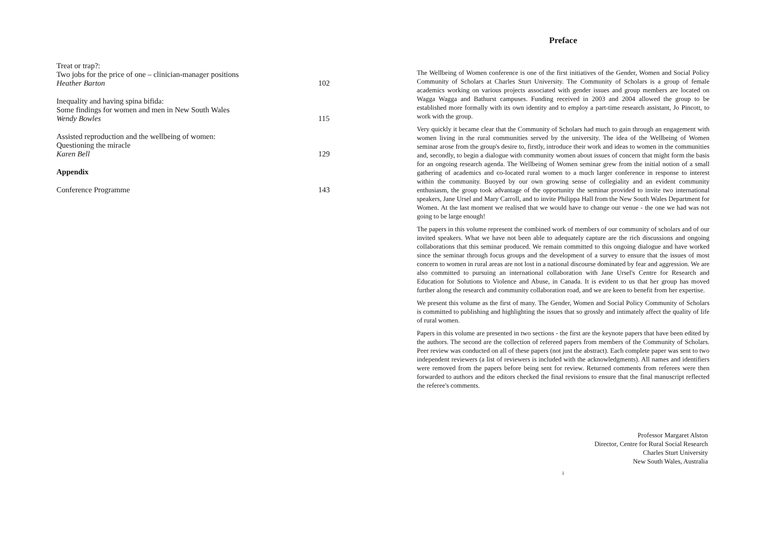Treat or trap?:
Two jobs for the price of one – clinician-manager positions
Heather Barton
102
Inequality and having spina bifida:
Some findings for women and men in New South Wales
Wendy Bowles
115
Assisted reproduction and the wellbeing of women:
Questioning the miracle
Karen Bell
129
Appendix
Conference Programme
143
Preface
The Wellbeing of Women conference is one of the first initiatives of the Gender, Women and Social Policy Community of Scholars at Charles Sturt University. The Community of Scholars is a group of female academics working on various projects associated with gender issues and group members are located on Wagga Wagga and Bathurst campuses. Funding received in 2003 and 2004 allowed the group to be established more formally with its own identity and to employ a part-time research assistant, Jo Pincott, to work with the group.
Very quickly it became clear that the Community of Scholars had much to gain through an engagement with women living in the rural communities served by the university. The idea of the Wellbeing of Women seminar arose from the group's desire to, firstly, introduce their work and ideas to women in the communities and, secondly, to begin a dialogue with community women about issues of concern that might form the basis for an ongoing research agenda. The Wellbeing of Women seminar grew from the initial notion of a small gathering of academics and co-located rural women to a much larger conference in response to interest within the community. Buoyed by our own growing sense of collegiality and an evident community enthusiasm, the group took advantage of the opportunity the seminar provided to invite two international speakers, Jane Ursel and Mary Carroll, and to invite Philippa Hall from the New South Wales Department for Women. At the last moment we realised that we would have to change our venue - the one we had was not going to be large enough!
The papers in this volume represent the combined work of members of our community of scholars and of our invited speakers. What we have not been able to adequately capture are the rich discussions and ongoing collaborations that this seminar produced. We remain committed to this ongoing dialogue and have worked since the seminar through focus groups and the development of a survey to ensure that the issues of most concern to women in rural areas are not lost in a national discourse dominated by fear and aggression. We are also committed to pursuing an international collaboration with Jane Ursel's Centre for Research and Education for Solutions to Violence and Abuse, in Canada. It is evident to us that her group has moved further along the research and community collaboration road, and we are keen to benefit from her expertise.
We present this volume as the first of many. The Gender, Women and Social Policy Community of Scholars is committed to publishing and highlighting the issues that so grossly and intimately affect the quality of life of rural women.
Papers in this volume are presented in two sections - the first are the keynote papers that have been edited by the authors. The second are the collection of refereed papers from members of the Community of Scholars. Peer review was conducted on all of these papers (not just the abstract). Each complete paper was sent to two independent reviewers (a list of reviewers is included with the acknowledgments). All names and identifiers were removed from the papers before being sent for review. Returned comments from referees were then forwarded to authors and the editors checked the final revisions to ensure that the final manuscript reflected the referee's comments.
Professor Margaret Alston
Director, Centre for Rural Social Research
Charles Sturt University
New South Wales, Australia
i